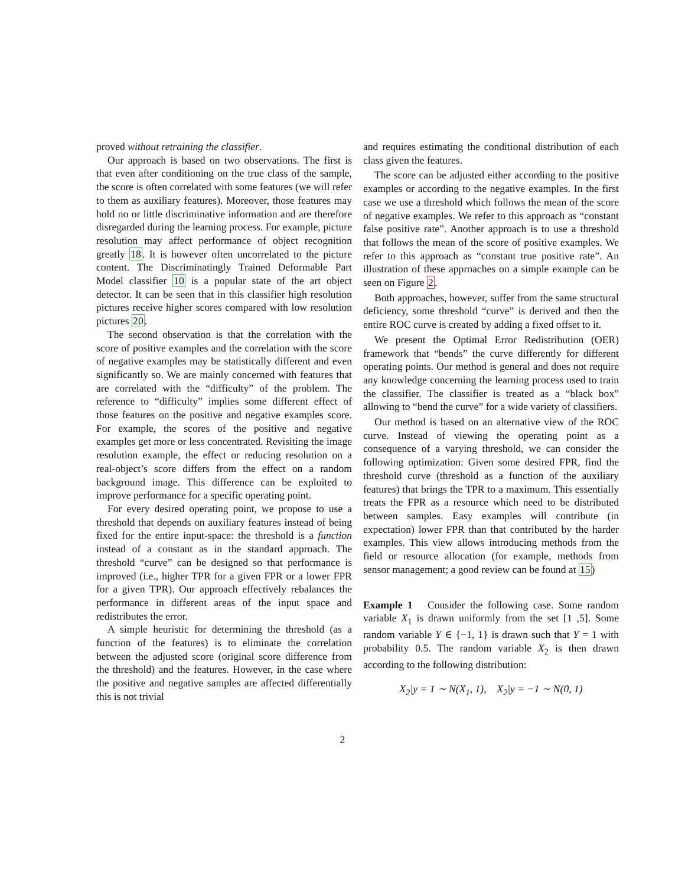proved without retraining the classifier.
Our approach is based on two observations. The first is that even after conditioning on the true class of the sample, the score is often correlated with some features (we will refer to them as auxiliary features). Moreover, those features may hold no or little discriminative information and are therefore disregarded during the learning process. For example, picture resolution may affect performance of object recognition greatly 18. It is however often uncorrelated to the picture content. The Discriminatingly Trained Deformable Part Model classifier 10 is a popular state of the art object detector. It can be seen that in this classifier high resolution pictures receive higher scores compared with low resolution pictures 20.
The second observation is that the correlation with the score of positive examples and the correlation with the score of negative examples may be statistically different and even significantly so. We are mainly concerned with features that are correlated with the “difficulty” of the problem. The reference to “difficulty” implies some different effect of those features on the positive and negative examples score. For example, the scores of the positive and negative examples get more or less concentrated. Revisiting the image resolution example, the effect or reducing resolution on a real-object’s score differs from the effect on a random background image. This difference can be exploited to improve performance for a specific operating point.
For every desired operating point, we propose to use a threshold that depends on auxiliary features instead of being fixed for the entire input-space: the threshold is a function instead of a constant as in the standard approach. The threshold “curve” can be designed so that performance is improved (i.e., higher TPR for a given FPR or a lower FPR for a given TPR). Our approach effectively rebalances the performance in different areas of the input space and redistributes the error.
A simple heuristic for determining the threshold (as a function of the features) is to eliminate the correlation between the adjusted score (original score difference from the threshold) and the features. However, in the case where the positive and negative samples are affected differentially this is not trivial
and requires estimating the conditional distribution of each class given the features.
The score can be adjusted either according to the positive examples or according to the negative examples. In the first case we use a threshold which follows the mean of the score of negative examples. We refer to this approach as “constant false positive rate”. Another approach is to use a threshold that follows the mean of the score of positive examples. We refer to this approach as “constant true positive rate”. An illustration of these approaches on a simple example can be seen on Figure 2.
Both approaches, however, suffer from the same structural deficiency, some threshold “curve” is derived and then the entire ROC curve is created by adding a fixed offset to it.
We present the Optimal Error Redistribution (OER) framework that “bends” the curve differently for different operating points. Our method is general and does not require any knowledge concerning the learning process used to train the classifier. The classifier is treated as a “black box” allowing to “bend the curve” for a wide variety of classifiers.
Our method is based on an alternative view of the ROC curve. Instead of viewing the operating point as a consequence of a varying threshold, we can consider the following optimization: Given some desired FPR, find the threshold curve (threshold as a function of the auxiliary features) that brings the TPR to a maximum. This essentially treats the FPR as a resource which need to be distributed between samples. Easy examples will contribute (in expectation) lower FPR than that contributed by the harder examples. This view allows introducing methods from the field or resource allocation (for example, methods from sensor management; a good review can be found at 15)
Example 1 Consider the following case. Some random variable X<sub>1</sub> is drawn uniformly from the set [1 ,5]. Some random variable Y ∈ {−1, 1} is drawn such that Y = 1 with probability 0.5. The random variable X<sub>2</sub> is then drawn according to the following distribution:
X<sub>2</sub>|y = 1 ∼ N(X<sub>1</sub>, 1), X<sub>2</sub>|y = −1 ∼ N(0, 1)
2